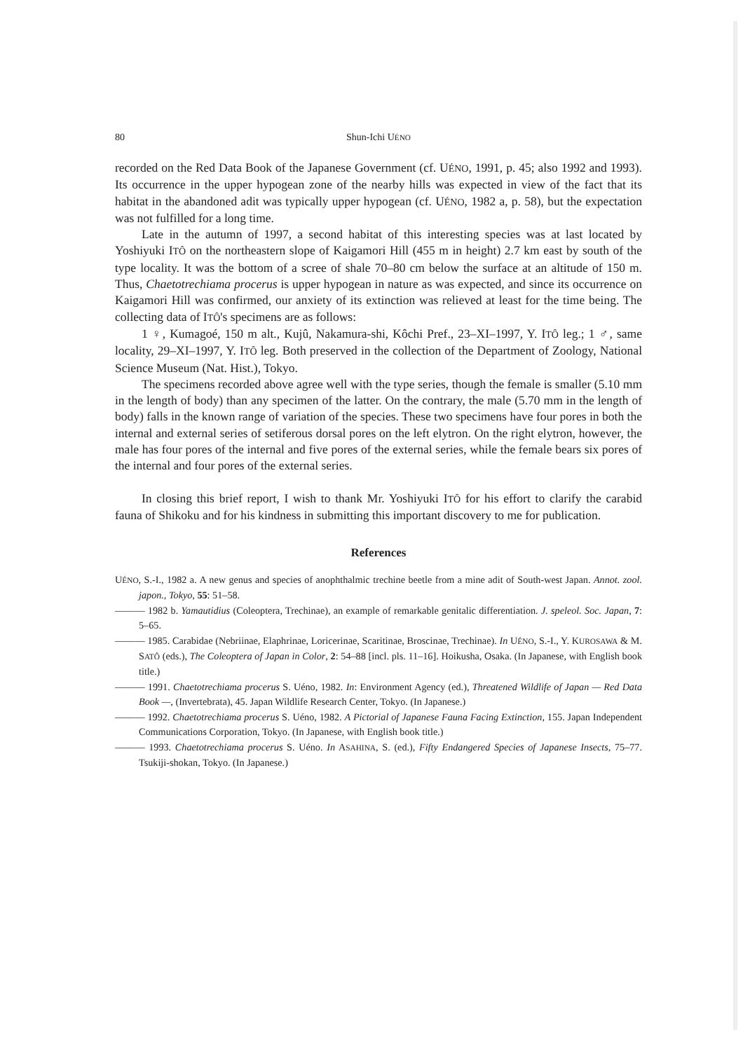80 Shun-Ichi UÉNO
recorded on the Red Data Book of the Japanese Government (cf. UÉNO, 1991, p. 45; also 1992 and 1993). Its occurrence in the upper hypogean zone of the nearby hills was expected in view of the fact that its habitat in the abandoned adit was typically upper hypogean (cf. UÉNO, 1982 a, p. 58), but the expectation was not fulfilled for a long time.
Late in the autumn of 1997, a second habitat of this interesting species was at last located by Yoshiyuki ITÔ on the northeastern slope of Kaigamori Hill (455 m in height) 2.7 km east by south of the type locality. It was the bottom of a scree of shale 70–80 cm below the surface at an altitude of 150 m. Thus, Chaetotrechiama procerus is upper hypogean in nature as was expected, and since its occurrence on Kaigamori Hill was confirmed, our anxiety of its extinction was relieved at least for the time being. The collecting data of ITÔ's specimens are as follows:
1 ♀, Kumagoé, 150 m alt., Kujû, Nakamura-shi, Kôchi Pref., 23–XI–1997, Y. ITÔ leg.; 1 ♂, same locality, 29–XI–1997, Y. ITÔ leg. Both preserved in the collection of the Department of Zoology, National Science Museum (Nat. Hist.), Tokyo.
The specimens recorded above agree well with the type series, though the female is smaller (5.10 mm in the length of body) than any specimen of the latter. On the contrary, the male (5.70 mm in the length of body) falls in the known range of variation of the species. These two specimens have four pores in both the internal and external series of setiferous dorsal pores on the left elytron. On the right elytron, however, the male has four pores of the internal and five pores of the external series, while the female bears six pores of the internal and four pores of the external series.
In closing this brief report, I wish to thank Mr. Yoshiyuki ITÔ for his effort to clarify the carabid fauna of Shikoku and for his kindness in submitting this important discovery to me for publication.
References
UÉNO, S.-I., 1982 a. A new genus and species of anophthalmic trechine beetle from a mine adit of South-west Japan. Annot. zool. japon., Tokyo, 55: 51–58.
——— 1982 b. Yamautidius (Coleoptera, Trechinae), an example of remarkable genitalic differentiation. J. speleol. Soc. Japan, 7: 5–65.
——— 1985. Carabidae (Nebriinae, Elaphrinae, Loricerinae, Scaritinae, Broscinae, Trechinae). In UÉNO, S.-I., Y. KUROSAWA & M. SATÔ (eds.), The Coleoptera of Japan in Color, 2: 54–88 [incl. pls. 11–16]. Hoikusha, Osaka. (In Japanese, with English book title.)
——— 1991. Chaetotrechiama procerus S. Uéno, 1982. In: Environment Agency (ed.), Threatened Wildlife of Japan — Red Data Book —, (Invertebrata), 45. Japan Wildlife Research Center, Tokyo. (In Japanese.)
——— 1992. Chaetotrechiama procerus S. Uéno, 1982. A Pictorial of Japanese Fauna Facing Extinction, 155. Japan Independent Communications Corporation, Tokyo. (In Japanese, with English book title.)
——— 1993. Chaetotrechiama procerus S. Uéno. In ASAHINA, S. (ed.), Fifty Endangered Species of Japanese Insects, 75–77. Tsukiji-shokan, Tokyo. (In Japanese.)